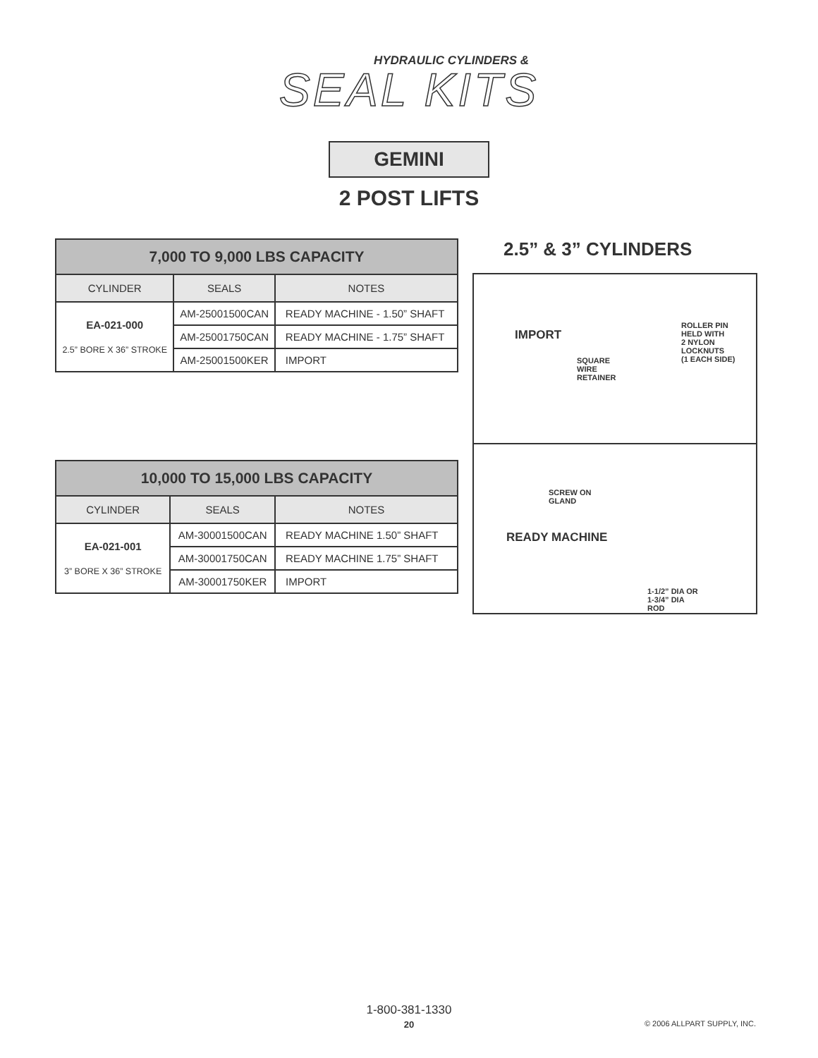HYDRAULIC CYLINDERS &
SEAL KITS
GEMINI
2 POST LIFTS
| 7,000 TO 9,000 LBS CAPACITY | | |
| --- | --- | --- |
| CYLINDER | SEALS | NOTES |
| EA-021-000 2.5” BORE X 36” STROKE | AM-25001500CAN | READY MACHINE - 1.50” SHAFT |
| | AM-25001750CAN | READY MACHINE - 1.75” SHAFT |
| | AM-25001500KER | IMPORT |
| 10,000 TO 15,000 LBS CAPACITY | | |
| --- | --- | --- |
| CYLINDER | SEALS | NOTES |
| EA-021-001 3” BORE X 36” STROKE | AM-30001500CAN | READY MACHINE 1.50” SHAFT |
| | AM-30001750CAN | READY MACHINE 1.75” SHAFT |
| | AM-30001750KER | IMPORT |
2.5” & 3” CYLINDERS
IMPORT
SQUARE
WIRE
RETAINER
ROLLER PIN
HELD WITH
2 NYLON
LOCKNUTS
(1 EACH SIDE)
SCREW ON
GLAND
READY MACHINE
1-1/2” DIA OR
1-3/4” DIA
ROD
1-800-381-1330
20
© 2006 ALLPART SUPPLY, INC.